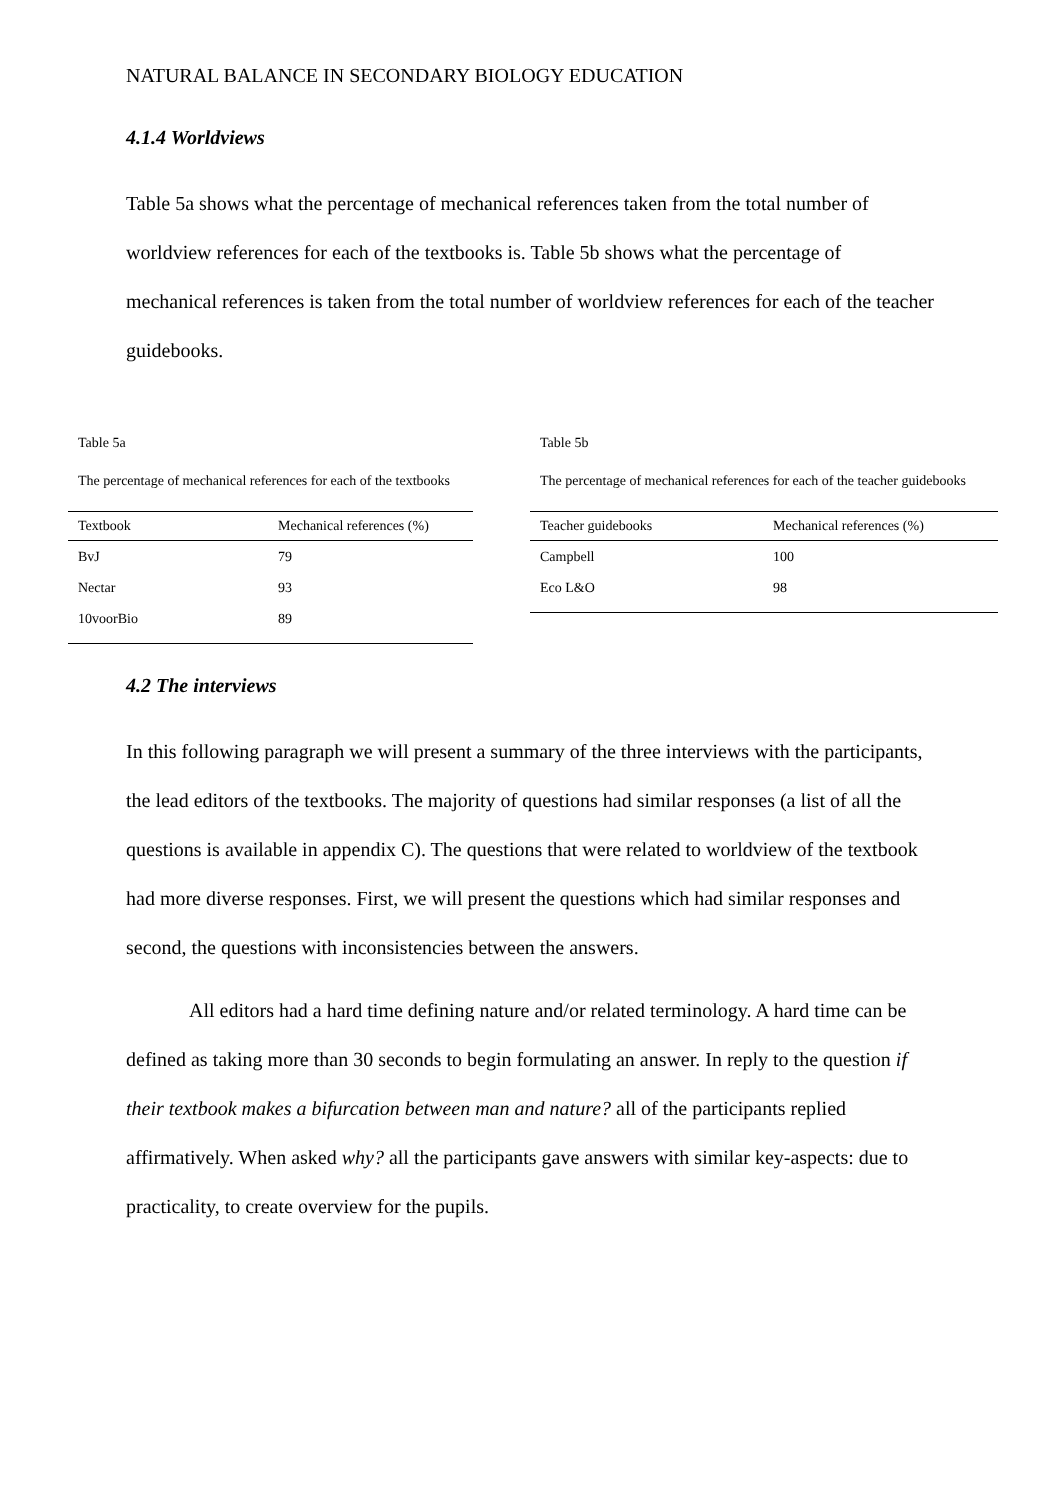NATURAL BALANCE IN SECONDARY BIOLOGY EDUCATION
4.1.4 Worldviews
Table 5a shows what the percentage of mechanical references taken from the total number of worldview references for each of the textbooks is. Table 5b shows what the percentage of mechanical references is taken from the total number of worldview references for each of the teacher guidebooks.
Table 5a
The percentage of mechanical references for each of the textbooks
| Textbook | Mechanical references (%) |
| --- | --- |
| BvJ | 79 |
| Nectar | 93 |
| 10voorBio | 89 |
Table 5b
The percentage of mechanical references for each of the teacher guidebooks
| Teacher guidebooks | Mechanical references (%) |
| --- | --- |
| Campbell | 100 |
| Eco L&O | 98 |
4.2 The interviews
In this following paragraph we will present a summary of the three interviews with the participants, the lead editors of the textbooks. The majority of questions had similar responses (a list of all the questions is available in appendix C). The questions that were related to worldview of the textbook had more diverse responses. First, we will present the questions which had similar responses and second, the questions with inconsistencies between the answers.
All editors had a hard time defining nature and/or related terminology. A hard time can be defined as taking more than 30 seconds to begin formulating an answer. In reply to the question if their textbook makes a bifurcation between man and nature? all of the participants replied affirmatively. When asked why? all the participants gave answers with similar key-aspects: due to practicality, to create overview for the pupils.